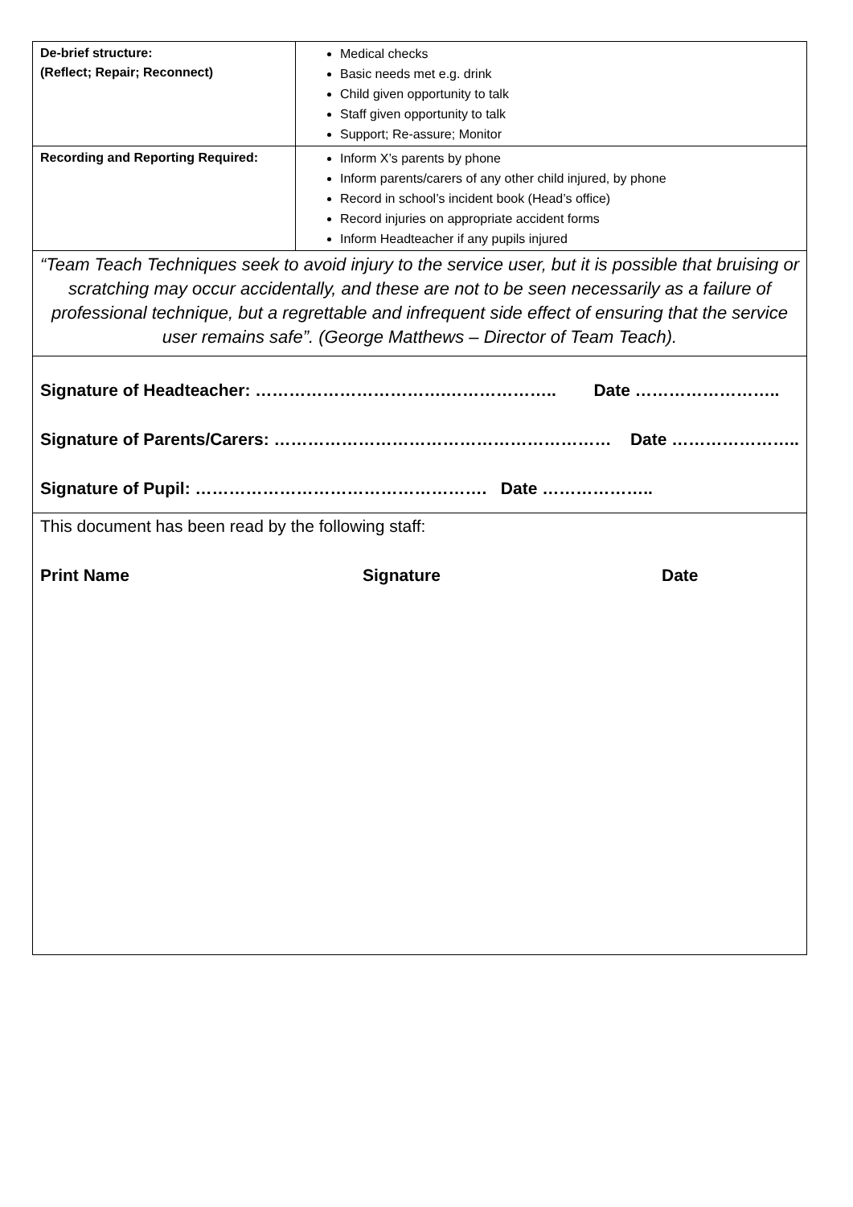| De-brief structure: (Reflect; Repair; Reconnect) | Medical checks Basic needs met e.g. drink Child given opportunity to talk Staff given opportunity to talk Support; Re-assure; Monitor |
| Recording and Reporting Required: | Inform X’s parents by phone Inform parents/carers of any other child injured, by phone Record in school’s incident book (Head’s office) Record injuries on appropriate accident forms Inform Headteacher if any pupils injured |
| “Team Teach Techniques seek to avoid injury to the service user, but it is possible that bruising or scratching may occur accidentally, and these are not to be seen necessarily as a failure of professional technique, but a regrettable and infrequent side effect of ensuring that the service user remains safe”. (George Matthews – Director of Team Teach). | |
| Signature of Headteacher: …………………………….……………….. Date …………………….. Signature of Parents/Carers: …………………………………………………… Date ………………….. Signature of Pupil: ……………………………………………. Date ……………….. | |
| This document has been read by the following staff: Print Name Signature Date | |